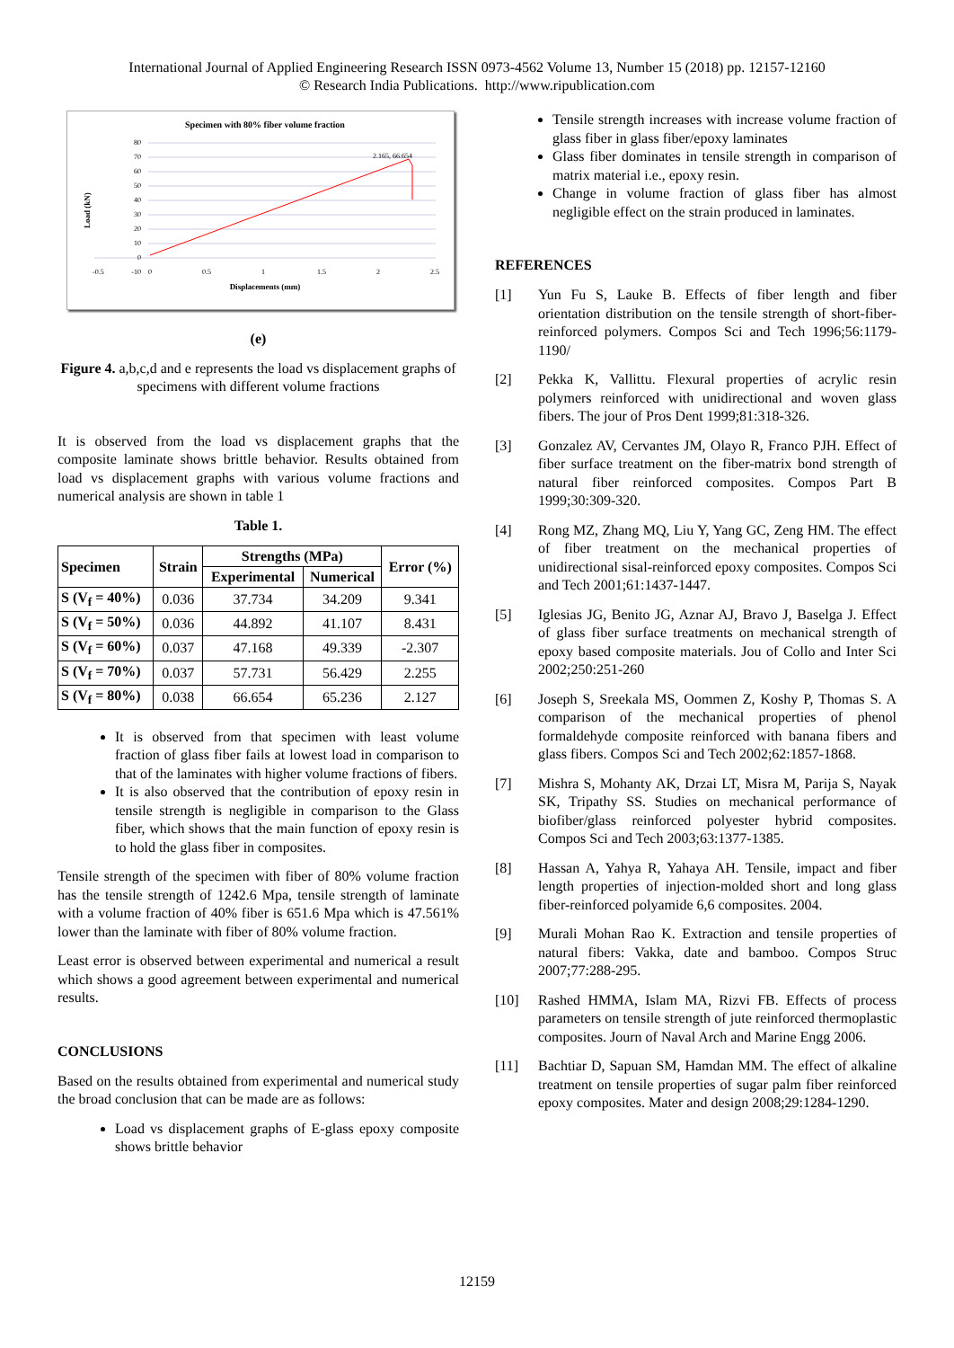International Journal of Applied Engineering Research ISSN 0973-4562 Volume 13, Number 15 (2018) pp. 12157-12160
© Research India Publications. http://www.ripublication.com
Specimen with 80% fiber volume fraction
80
70
60
50
40
30
20
10
0
-10
-0.5
0
0.5
1
1.5
2
2.5
2.165, 66.654
Displacements (mm)
Load (kN)
(e)
Figure 4. a,b,c,d and e represents the load vs displacement graphs of specimens with different volume fractions
It is observed from the load vs displacement graphs that the composite laminate shows brittle behavior. Results obtained from load vs displacement graphs with various volume fractions and numerical analysis are shown in table 1
Table 1.
| Specimen | Strain | Strengths (MPa) | | Error (%) |
| --- | --- | --- | --- | --- |
| | | Experimental | Numerical | |
| S (V<sub>f</sub> = 40%) | 0.036 | 37.734 | 34.209 | 9.341 |
| S (V<sub>f</sub> = 50%) | 0.036 | 44.892 | 41.107 | 8.431 |
| S (V<sub>f</sub> = 60%) | 0.037 | 47.168 | 49.339 | -2.307 |
| S (V<sub>f</sub> = 70%) | 0.037 | 57.731 | 56.429 | 2.255 |
| S (V<sub>f</sub> = 80%) | 0.038 | 66.654 | 65.236 | 2.127 |
It is observed from that specimen with least volume fraction of glass fiber fails at lowest load in comparison to that of the laminates with higher volume fractions of fibers.
It is also observed that the contribution of epoxy resin in tensile strength is negligible in comparison to the Glass fiber, which shows that the main function of epoxy resin is to hold the glass fiber in composites.
Tensile strength of the specimen with fiber of 80% volume fraction has the tensile strength of 1242.6 Mpa, tensile strength of laminate with a volume fraction of 40% fiber is 651.6 Mpa which is 47.561% lower than the laminate with fiber of 80% volume fraction.
Least error is observed between experimental and numerical a result which shows a good agreement between experimental and numerical results.
CONCLUSIONS
Based on the results obtained from experimental and numerical study the broad conclusion that can be made are as follows:
Load vs displacement graphs of E-glass epoxy composite shows brittle behavior
Tensile strength increases with increase volume fraction of glass fiber in glass fiber/epoxy laminates
Glass fiber dominates in tensile strength in comparison of matrix material i.e., epoxy resin.
Change in volume fraction of glass fiber has almost negligible effect on the strain produced in laminates.
REFERENCES
[1] Yun Fu S, Lauke B. Effects of fiber length and fiber orientation distribution on the tensile strength of short-fiber-reinforced polymers. Compos Sci and Tech 1996;56:1179-1190/
[2] Pekka K, Vallittu. Flexural properties of acrylic resin polymers reinforced with unidirectional and woven glass fibers. The jour of Pros Dent 1999;81:318-326.
[3] Gonzalez AV, Cervantes JM, Olayo R, Franco PJH. Effect of fiber surface treatment on the fiber-matrix bond strength of natural fiber reinforced composites. Compos Part B 1999;30:309-320.
[4] Rong MZ, Zhang MQ, Liu Y, Yang GC, Zeng HM. The effect of fiber treatment on the mechanical properties of unidirectional sisal-reinforced epoxy composites. Compos Sci and Tech 2001;61:1437-1447.
[5] Iglesias JG, Benito JG, Aznar AJ, Bravo J, Baselga J. Effect of glass fiber surface treatments on mechanical strength of epoxy based composite materials. Jou of Collo and Inter Sci 2002;250:251-260
[6] Joseph S, Sreekala MS, Oommen Z, Koshy P, Thomas S. A comparison of the mechanical properties of phenol formaldehyde composite reinforced with banana fibers and glass fibers. Compos Sci and Tech 2002;62:1857-1868.
[7] Mishra S, Mohanty AK, Drzai LT, Misra M, Parija S, Nayak SK, Tripathy SS. Studies on mechanical performance of biofiber/glass reinforced polyester hybrid composites. Compos Sci and Tech 2003;63:1377-1385.
[8] Hassan A, Yahya R, Yahaya AH. Tensile, impact and fiber length properties of injection-molded short and long glass fiber-reinforced polyamide 6,6 composites. 2004.
[9] Murali Mohan Rao K. Extraction and tensile properties of natural fibers: Vakka, date and bamboo. Compos Struc 2007;77:288-295.
[10] Rashed HMMA, Islam MA, Rizvi FB. Effects of process parameters on tensile strength of jute reinforced thermoplastic composites. Journ of Naval Arch and Marine Engg 2006.
[11] Bachtiar D, Sapuan SM, Hamdan MM. The effect of alkaline treatment on tensile properties of sugar palm fiber reinforced epoxy composites. Mater and design 2008;29:1284-1290.
12159